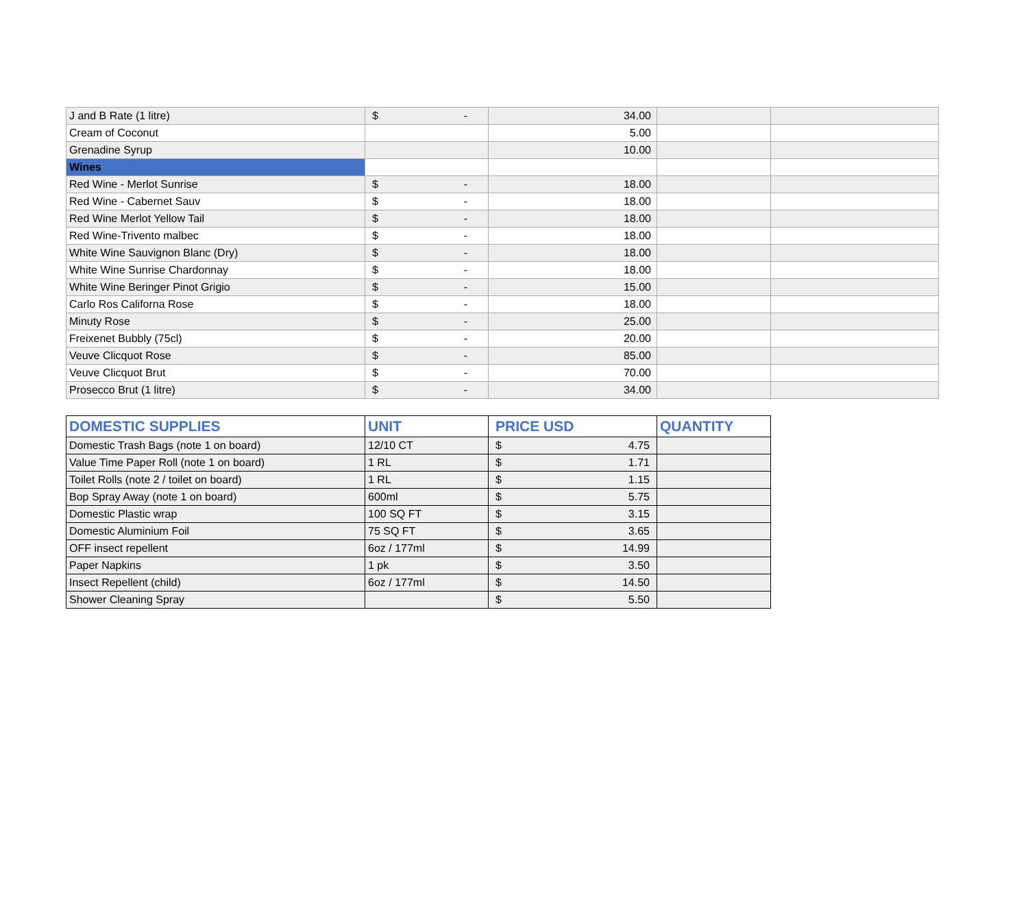| J and B Rate (1 litre) | $ - | 34.00 | | |
| Cream of Coconut | | 5.00 | | |
| Grenadine Syrup | | 10.00 | | |
| Wines | | | | |
| Red Wine - Merlot Sunrise | $ - | 18.00 | | |
| Red Wine - Cabernet Sauv | $ - | 18.00 | | |
| Red Wine Merlot Yellow Tail | $ - | 18.00 | | |
| Red Wine-Trivento malbec | $ - | 18.00 | | |
| White Wine Sauvignon Blanc (Dry) | $ - | 18.00 | | |
| White Wine Sunrise Chardonnay | $ - | 18.00 | | |
| White Wine Beringer Pinot Grigio | $ - | 15.00 | | |
| Carlo Ros Californa Rose | $ - | 18.00 | | |
| Minuty Rose | $ - | 25.00 | | |
| Freixenet Bubbly (75cl) | $ - | 20.00 | | |
| Veuve Clicquot Rose | $ - | 85.00 | | |
| Veuve Clicquot Brut | $ - | 70.00 | | |
| Prosecco Brut (1 litre) | $ - | 34.00 | | |
| DOMESTIC SUPPLIES | UNIT | PRICE USD | QUANTITY |
| --- | --- | --- | --- |
| Domestic Trash Bags (note 1 on board) | 12/10 CT | $ 4.75 | |
| Value Time Paper Roll (note 1 on board) | 1 RL | $ 1.71 | |
| Toilet Rolls (note 2 / toilet on board) | 1 RL | $ 1.15 | |
| Bop Spray Away (note 1 on board) | 600ml | $ 5.75 | |
| Domestic Plastic wrap | 100 SQ FT | $ 3.15 | |
| Domestic Aluminium Foil | 75 SQ FT | $ 3.65 | |
| OFF insect repellent | 6oz / 177ml | $ 14.99 | |
| Paper Napkins | 1 pk | $ 3.50 | |
| Insect Repellent (child) | 6oz / 177ml | $ 14.50 | |
| Shower Cleaning Spray | | $ 5.50 | |